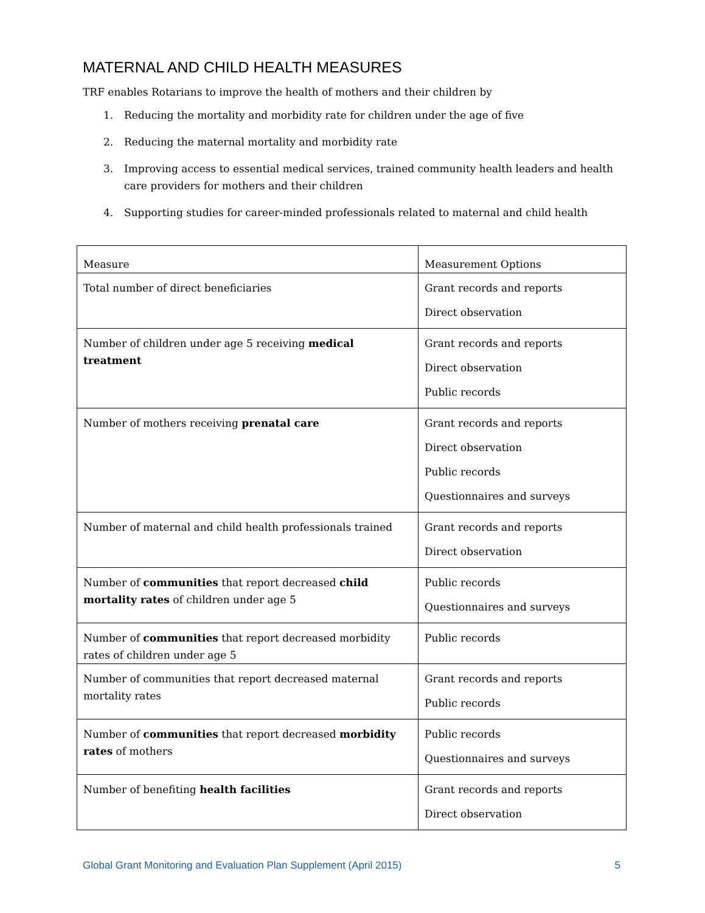MATERNAL AND CHILD HEALTH MEASURES
TRF enables Rotarians to improve the health of mothers and their children by
1. Reducing the mortality and morbidity rate for children under the age of five
2. Reducing the maternal mortality and morbidity rate
3. Improving access to essential medical services, trained community health leaders and health care providers for mothers and their children
4. Supporting studies for career-minded professionals related to maternal and child health
| Measure | Measurement Options |
| --- | --- |
| Total number of direct beneficiaries | Grant records and reports Direct observation |
| Number of children under age 5 receiving medical treatment | Grant records and reports Direct observation Public records |
| Number of mothers receiving prenatal care | Grant records and reports Direct observation Public records Questionnaires and surveys |
| Number of maternal and child health professionals trained | Grant records and reports Direct observation |
| Number of communities that report decreased child mortality rates of children under age 5 | Public records Questionnaires and surveys |
| Number of communities that report decreased morbidity rates of children under age 5 | Public records |
| Number of communities that report decreased maternal mortality rates | Grant records and reports Public records |
| Number of communities that report decreased morbidity rates of mothers | Public records Questionnaires and surveys |
| Number of benefiting health facilities | Grant records and reports Direct observation |
Global Grant Monitoring and Evaluation Plan Supplement (April 2015) 5